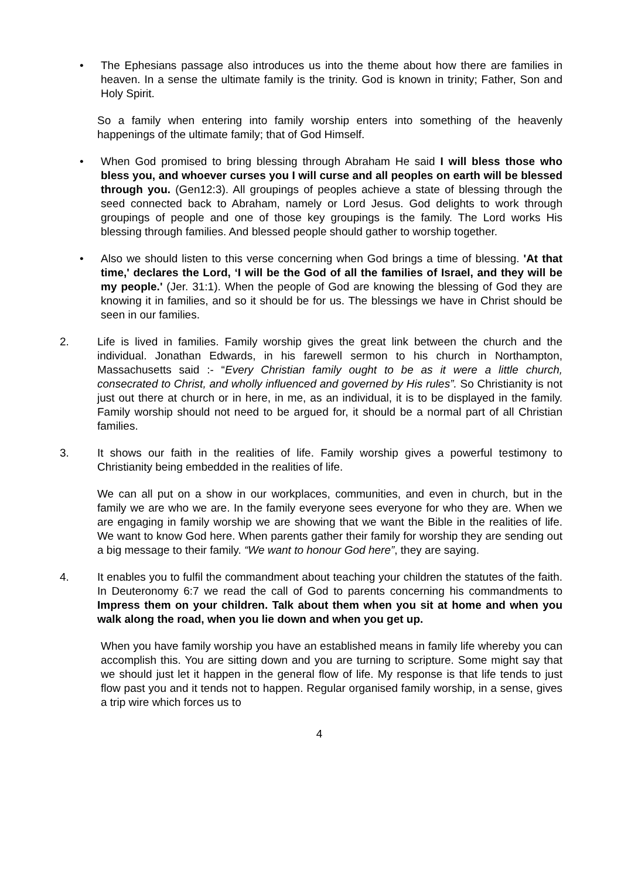• The Ephesians passage also introduces us into the theme about how there are families in heaven. In a sense the ultimate family is the trinity. God is known in trinity; Father, Son and Holy Spirit.
So a family when entering into family worship enters into something of the heavenly happenings of the ultimate family; that of God Himself.
• When God promised to bring blessing through Abraham He said I will bless those who bless you, and whoever curses you I will curse and all peoples on earth will be blessed through you. (Gen12:3). All groupings of peoples achieve a state of blessing through the seed connected back to Abraham, namely or Lord Jesus. God delights to work through groupings of people and one of those key groupings is the family. The Lord works His blessing through families. And blessed people should gather to worship together.
• Also we should listen to this verse concerning when God brings a time of blessing. 'At that time,' declares the Lord, ‘I will be the God of all the families of Israel, and they will be my people.' (Jer. 31:1). When the people of God are knowing the blessing of God they are knowing it in families, and so it should be for us. The blessings we have in Christ should be seen in our families.
2. Life is lived in families. Family worship gives the great link between the church and the individual. Jonathan Edwards, in his farewell sermon to his church in Northampton, Massachusetts said :- “Every Christian family ought to be as it were a little church, consecrated to Christ, and wholly influenced and governed by His rules”. So Christianity is not just out there at church or in here, in me, as an individual, it is to be displayed in the family. Family worship should not need to be argued for, it should be a normal part of all Christian families.
3. It shows our faith in the realities of life. Family worship gives a powerful testimony to Christianity being embedded in the realities of life.
We can all put on a show in our workplaces, communities, and even in church, but in the family we are who we are. In the family everyone sees everyone for who they are. When we are engaging in family worship we are showing that we want the Bible in the realities of life. We want to know God here. When parents gather their family for worship they are sending out a big message to their family. “We want to honour God here”, they are saying.
4. It enables you to fulfil the commandment about teaching your children the statutes of the faith. In Deuteronomy 6:7 we read the call of God to parents concerning his commandments to Impress them on your children. Talk about them when you sit at home and when you walk along the road, when you lie down and when you get up.
When you have family worship you have an established means in family life whereby you can accomplish this. You are sitting down and you are turning to scripture. Some might say that we should just let it happen in the general flow of life. My response is that life tends to just flow past you and it tends not to happen. Regular organised family worship, in a sense, gives a trip wire which forces us to
4